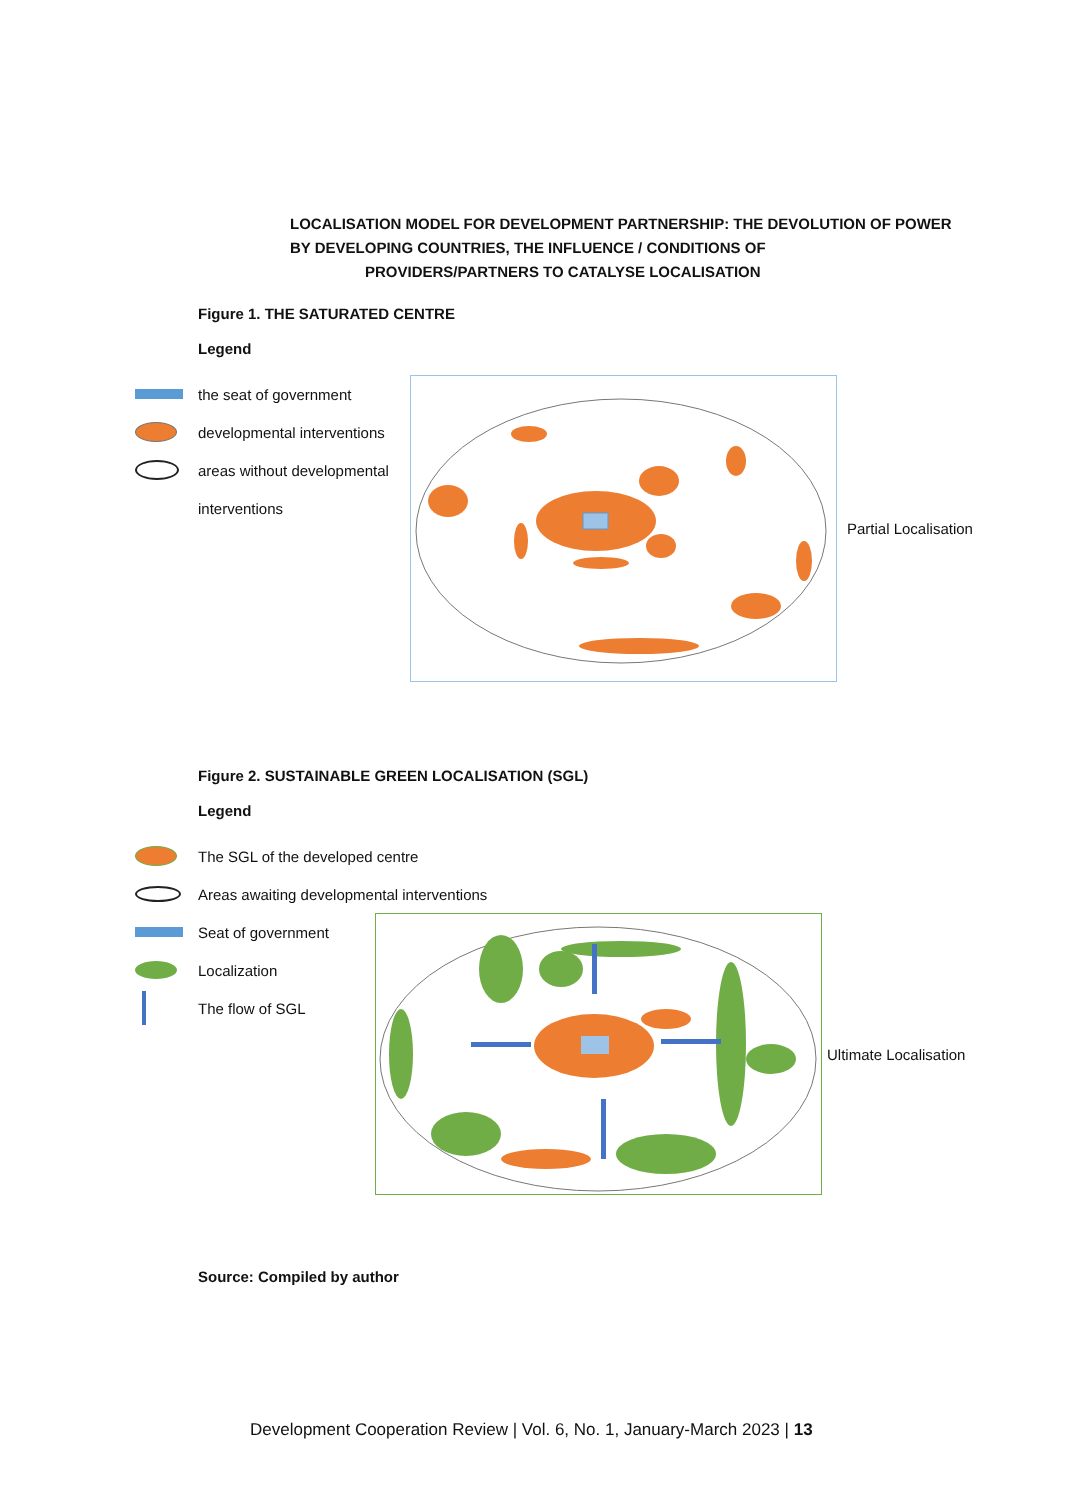LOCALISATION MODEL FOR DEVELOPMENT PARTNERSHIP: THE DEVOLUTION OF POWER BY DEVELOPING COUNTRIES, THE INFLUENCE / CONDITIONS OF
PROVIDERS/PARTNERS TO CATALYSE LOCALISATION
Figure 1. THE SATURATED CENTRE
Legend
the seat of government
developmental interventions
areas without developmental
interventions
Partial Localisation
Figure 2. SUSTAINABLE GREEN LOCALISATION (SGL)
Legend
The SGL of the developed centre
Areas awaiting developmental interventions
Seat of government
Localization
The flow of SGL
Ultimate Localisation
Source: Compiled by author
Development Cooperation Review | Vol. 6, No. 1, January-March 2023 | 13